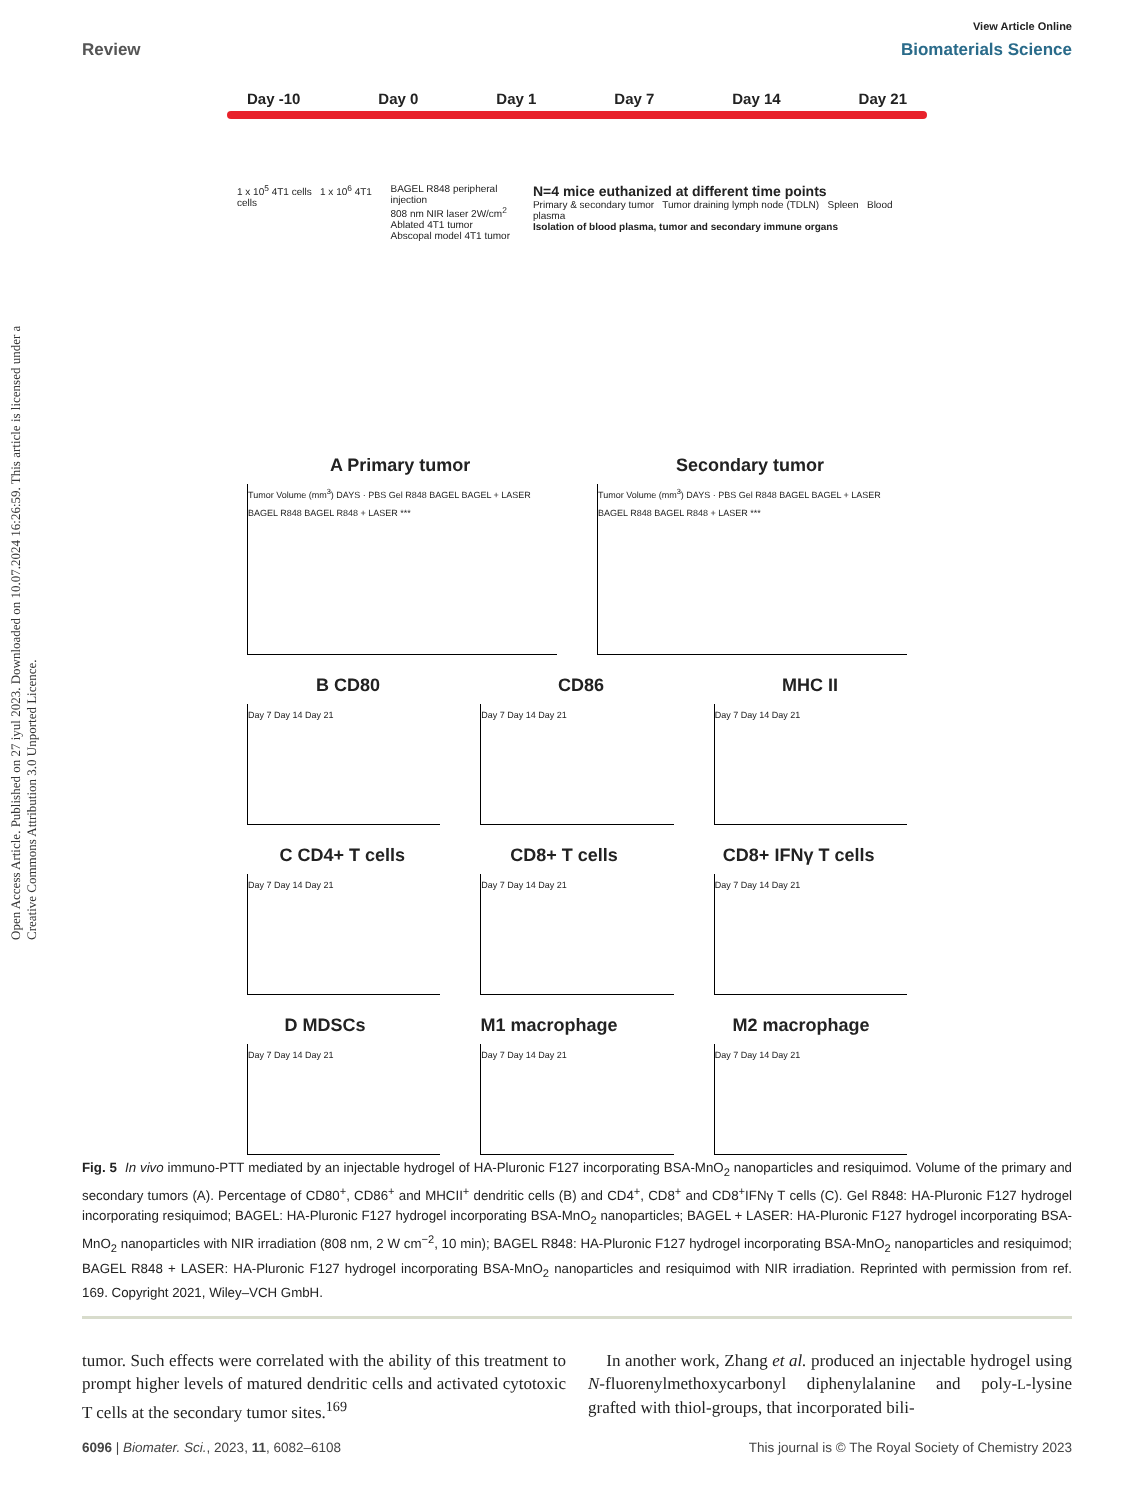Open Access Article. Published on 27 iyul 2023. Downloaded on 10.07.2024 16:26:59. This article is licensed under a Creative Commons Attribution 3.0 Unported Licence.
View Article Online
Review Biomaterials Science
Day -10 Day 0 Day 1 Day 7 Day 14 Day 21
1 x 10<sup>5</sup> 4T1 cells 1 x 10<sup>6</sup> 4T1 cells
BAGEL R848 peripheral injection
808 nm NIR laser 2W/cm<sup>2</sup>
Ablated 4T1 tumor
Abscopal model 4T1 tumor
N=4 mice euthanized at different time points
Primary & secondary tumor Tumor draining lymph node (TDLN) Spleen Blood plasma
Isolation of blood plasma, tumor and secondary immune organs
A Primary tumor Secondary tumor
Tumor Volume (mm<sup>3</sup>) DAYS · PBS Gel R848 BAGEL BAGEL + LASER BAGEL R848 BAGEL R848 + LASER ***
Tumor Volume (mm<sup>3</sup>) DAYS · PBS Gel R848 BAGEL BAGEL + LASER BAGEL R848 BAGEL R848 + LASER ***
B CD80 CD86 MHC II
Day 7 Day 14 Day 21 Day 7 Day 14 Day 21 Day 7 Day 14 Day 21
C CD4+ T cells CD8+ T cells CD8+ IFNγ T cells
Day 7 Day 14 Day 21 Day 7 Day 14 Day 21 Day 7 Day 14 Day 21
D MDSCs M1 macrophage M2 macrophage
Day 7 Day 14 Day 21 Day 7 Day 14 Day 21 Day 7 Day 14 Day 21
Fig. 5 In vivo immuno-PTT mediated by an injectable hydrogel of HA-Pluronic F127 incorporating BSA-MnO<sub>2</sub> nanoparticles and resiquimod. Volume of the primary and secondary tumors (A). Percentage of CD80<sup>+</sup>, CD86<sup>+</sup> and MHCII<sup>+</sup> dendritic cells (B) and CD4<sup>+</sup>, CD8<sup>+</sup> and CD8<sup>+</sup>IFNγ T cells (C). Gel R848: HA-Pluronic F127 hydrogel incorporating resiquimod; BAGEL: HA-Pluronic F127 hydrogel incorporating BSA-MnO<sub>2</sub> nanoparticles; BAGEL + LASER: HA-Pluronic F127 hydrogel incorporating BSA-MnO<sub>2</sub> nanoparticles with NIR irradiation (808 nm, 2 W cm<sup>−2</sup>, 10 min); BAGEL R848: HA-Pluronic F127 hydrogel incorporating BSA-MnO<sub>2</sub> nanoparticles and resiquimod; BAGEL R848 + LASER: HA-Pluronic F127 hydrogel incorporating BSA-MnO<sub>2</sub> nanoparticles and resiquimod with NIR irradiation. Reprinted with permission from ref. 169. Copyright 2021, Wiley–VCH GmbH.
tumor. Such effects were correlated with the ability of this treatment to prompt higher levels of matured dendritic cells and activated cytotoxic T cells at the secondary tumor sites.<sup>169</sup>
In another work, Zhang et al. produced an injectable hydrogel using N-fluorenylmethoxycarbonyl diphenylalanine and poly-L-lysine grafted with thiol-groups, that incorporated bili-
6096 | Biomater. Sci., 2023, 11, 6082–6108 This journal is © The Royal Society of Chemistry 2023